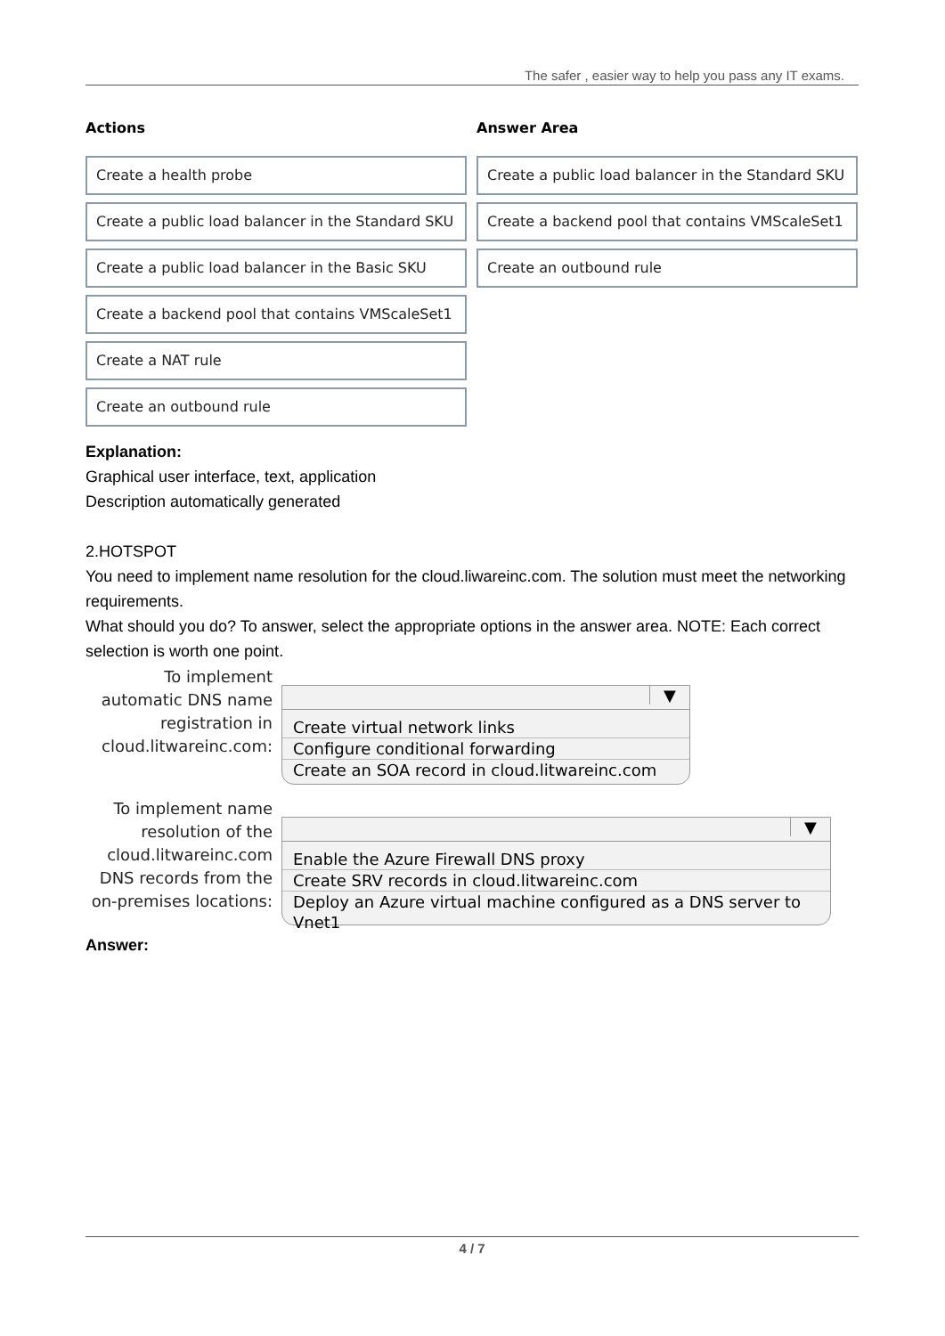The safer , easier way to help you pass any IT exams.
Actions
Create a health probe
Create a public load balancer in the Standard SKU
Create a public load balancer in the Basic SKU
Create a backend pool that contains VMScaleSet1
Create a NAT rule
Create an outbound rule
Answer Area
Create a public load balancer in the Standard SKU
Create a backend pool that contains VMScaleSet1
Create an outbound rule
Explanation:
Graphical user interface, text, application
Description automatically generated
2.HOTSPOT
You need to implement name resolution for the cloud.liwareinc.com. The solution must meet the networking requirements.
What should you do? To answer, select the appropriate options in the answer area. NOTE: Each correct selection is worth one point.
To implement automatic DNS name registration in cloud.litwareinc.com:
▼
Create virtual network links
Configure conditional forwarding
Create an SOA record in cloud.litwareinc.com
To implement name resolution of the cloud.litwareinc.com DNS records from the on-premises locations:
▼
Enable the Azure Firewall DNS proxy
Create SRV records in cloud.litwareinc.com
Deploy an Azure virtual machine configured as a DNS server to Vnet1
Answer:
4 / 7